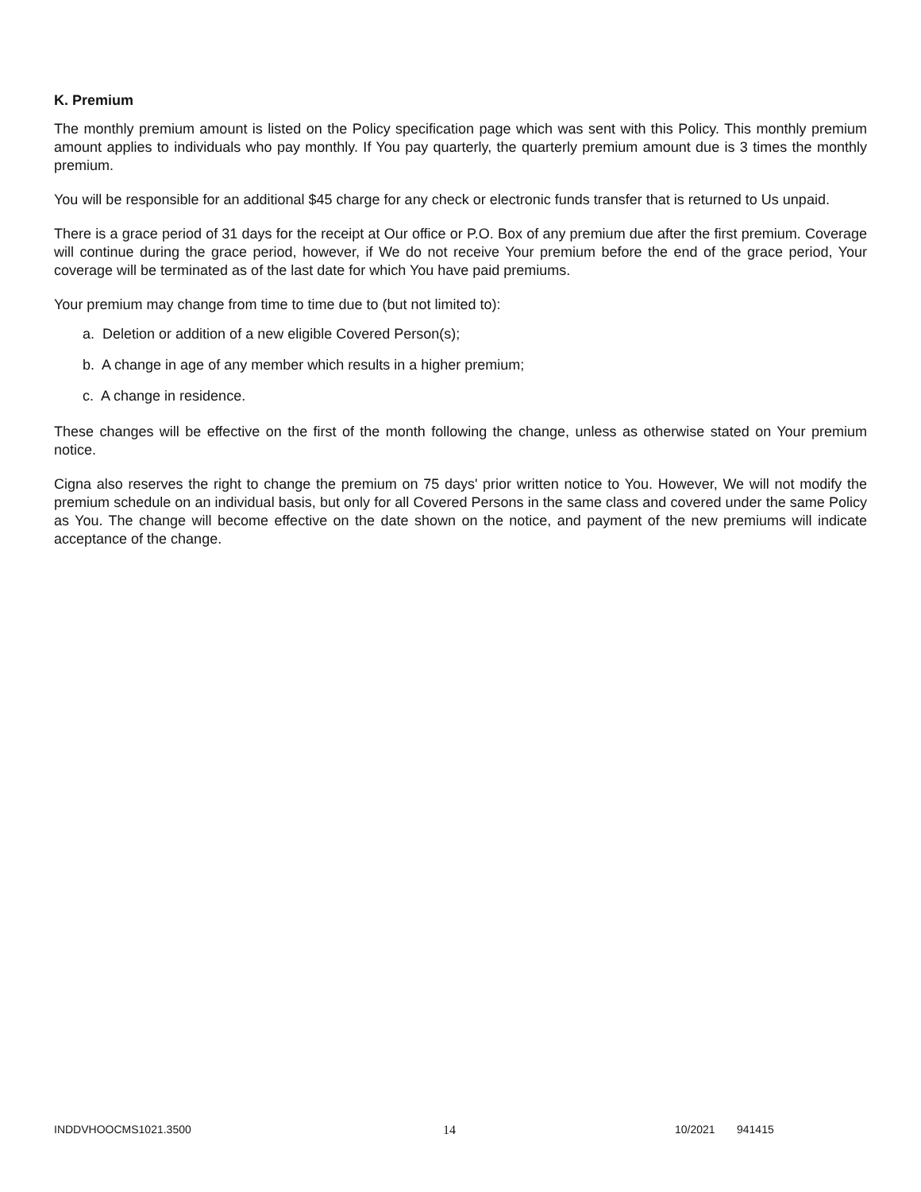K. Premium
The monthly premium amount is listed on the Policy specification page which was sent with this Policy. This monthly premium amount applies to individuals who pay monthly. If You pay quarterly, the quarterly premium amount due is 3 times the monthly premium.
You will be responsible for an additional $45 charge for any check or electronic funds transfer that is returned to Us unpaid.
There is a grace period of 31 days for the receipt at Our office or P.O. Box of any premium due after the first premium. Coverage will continue during the grace period, however, if We do not receive Your premium before the end of the grace period, Your coverage will be terminated as of the last date for which You have paid premiums.
Your premium may change from time to time due to (but not limited to):
a. Deletion or addition of a new eligible Covered Person(s);
b. A change in age of any member which results in a higher premium;
c. A change in residence.
These changes will be effective on the first of the month following the change, unless as otherwise stated on Your premium notice.
Cigna also reserves the right to change the premium on 75 days' prior written notice to You. However, We will not modify the premium schedule on an individual basis, but only for all Covered Persons in the same class and covered under the same Policy as You. The change will become effective on the date shown on the notice, and payment of the new premiums will indicate acceptance of the change.
INDDVHOOCMS1021.3500 14 10/2021 941415